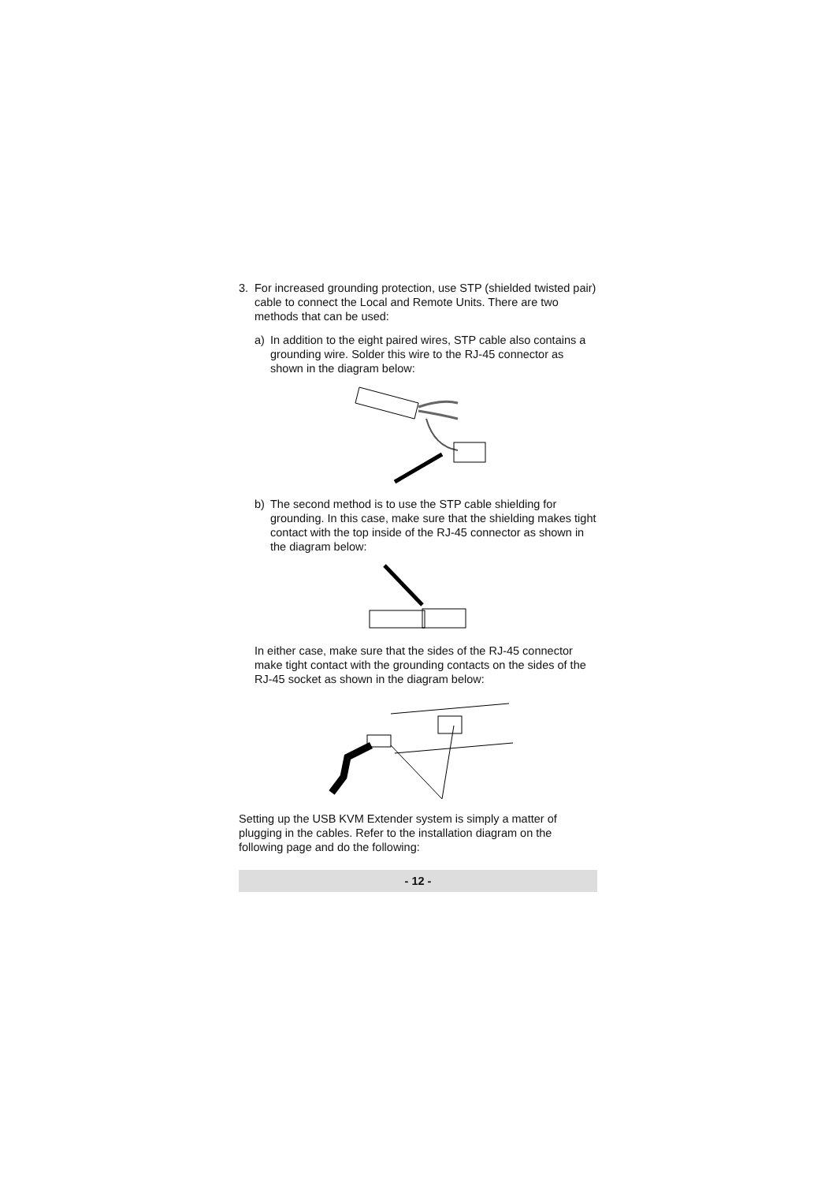3. For increased grounding protection, use STP (shielded twisted pair) cable to connect the Local and Remote Units. There are two methods that can be used:
a) In addition to the eight paired wires, STP cable also contains a grounding wire. Solder this wire to the RJ-45 connector as shown in the diagram below:
b) The second method is to use the STP cable shielding for grounding. In this case, make sure that the shielding makes tight contact with the top inside of the RJ-45 connector as shown in the diagram below:
In either case, make sure that the sides of the RJ-45 connector make tight contact with the grounding contacts on the sides of the RJ-45 socket as shown in the diagram below:
Setting up the USB KVM Extender system is simply a matter of plugging in the cables. Refer to the installation diagram on the following page and do the following:
- 12 -